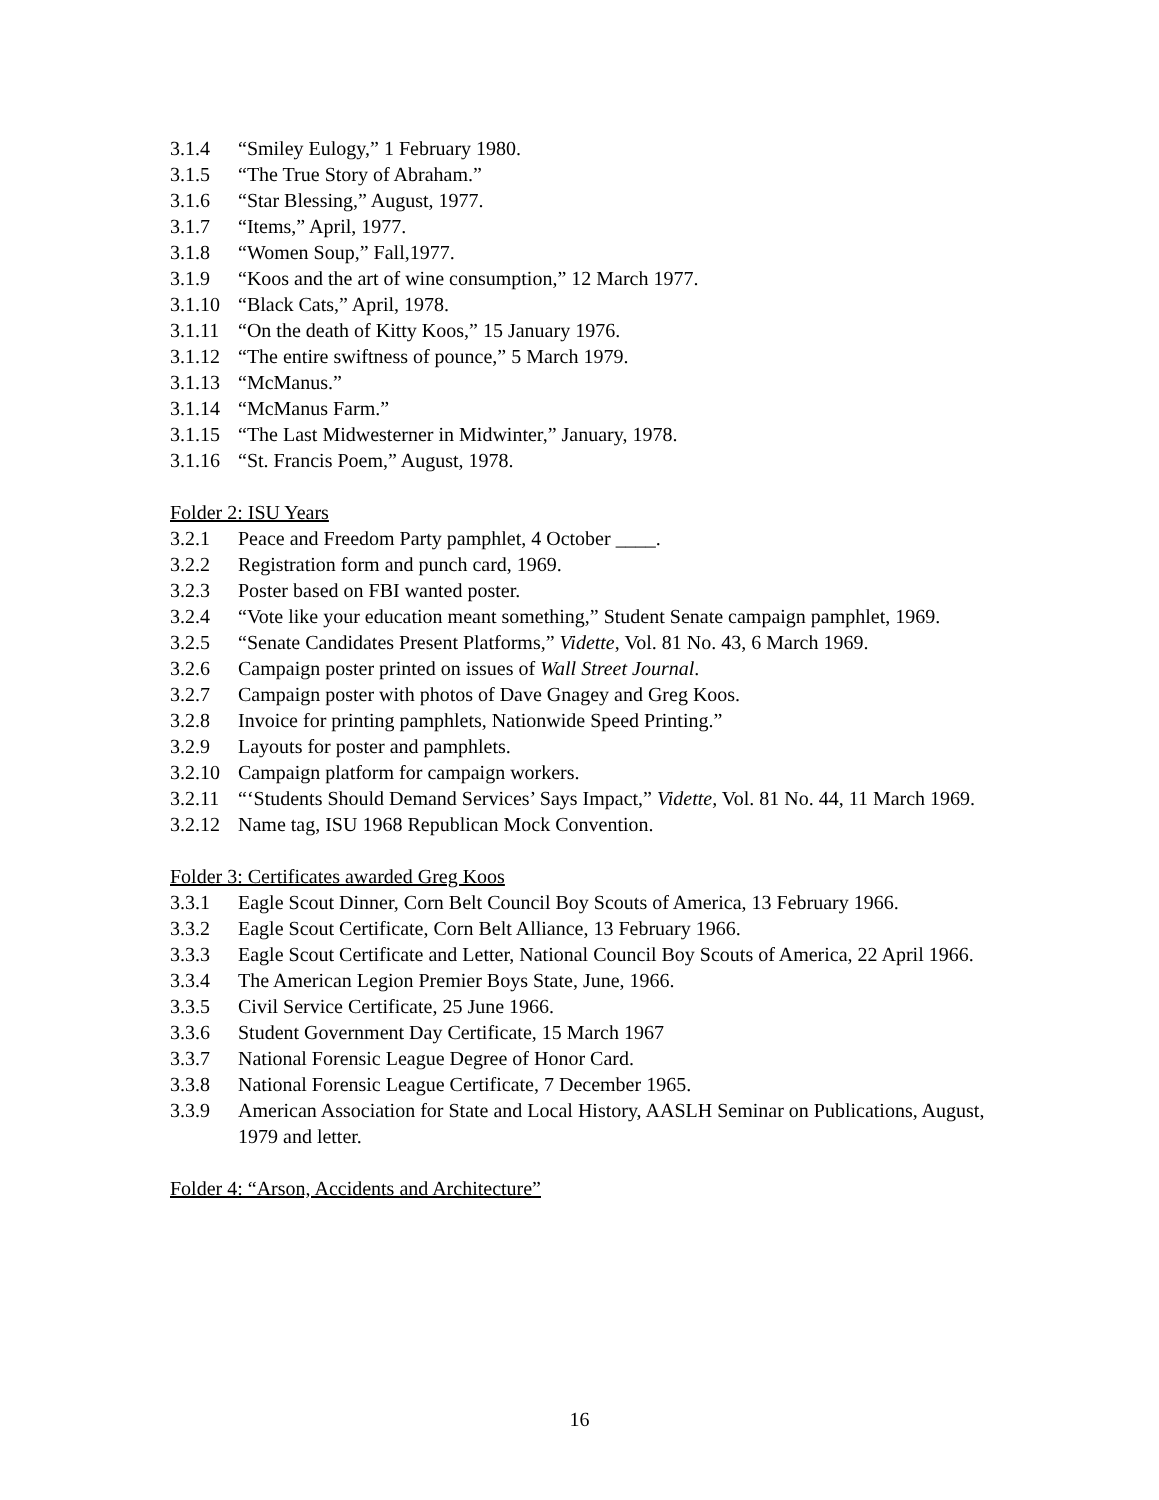3.1.4 “Smiley Eulogy,” 1 February 1980.
3.1.5 “The True Story of Abraham.”
3.1.6 “Star Blessing,” August, 1977.
3.1.7 “Items,” April, 1977.
3.1.8 “Women Soup,” Fall,1977.
3.1.9 “Koos and the art of wine consumption,” 12 March 1977.
3.1.10 “Black Cats,” April, 1978.
3.1.11 “On the death of Kitty Koos,” 15 January 1976.
3.1.12 “The entire swiftness of pounce,” 5 March 1979.
3.1.13 “McManus.”
3.1.14 “McManus Farm.”
3.1.15 “The Last Midwesterner in Midwinter,” January, 1978.
3.1.16 “St. Francis Poem,” August, 1978.
Folder 2: ISU Years
3.2.1 Peace and Freedom Party pamphlet, 4 October ____.
3.2.2 Registration form and punch card, 1969.
3.2.3 Poster based on FBI wanted poster.
3.2.4 “Vote like your education meant something,” Student Senate campaign pamphlet, 1969.
3.2.5 “Senate Candidates Present Platforms,” Vidette, Vol. 81 No. 43, 6 March 1969.
3.2.6 Campaign poster printed on issues of Wall Street Journal.
3.2.7 Campaign poster with photos of Dave Gnagey and Greg Koos.
3.2.8 Invoice for printing pamphlets, Nationwide Speed Printing.”
3.2.9 Layouts for poster and pamphlets.
3.2.10 Campaign platform for campaign workers.
3.2.11 “‘Students Should Demand Services’ Says Impact,” Vidette, Vol. 81 No. 44, 11 March 1969.
3.2.12 Name tag, ISU 1968 Republican Mock Convention.
Folder 3: Certificates awarded Greg Koos
3.3.1 Eagle Scout Dinner, Corn Belt Council Boy Scouts of America, 13 February 1966.
3.3.2 Eagle Scout Certificate, Corn Belt Alliance, 13 February 1966.
3.3.3 Eagle Scout Certificate and Letter, National Council Boy Scouts of America, 22 April 1966.
3.3.4 The American Legion Premier Boys State, June, 1966.
3.3.5 Civil Service Certificate, 25 June 1966.
3.3.6 Student Government Day Certificate, 15 March 1967
3.3.7 National Forensic League Degree of Honor Card.
3.3.8 National Forensic League Certificate, 7 December 1965.
3.3.9 American Association for State and Local History, AASLH Seminar on Publications, August, 1979 and letter.
Folder 4: “Arson, Accidents and Architecture”
16